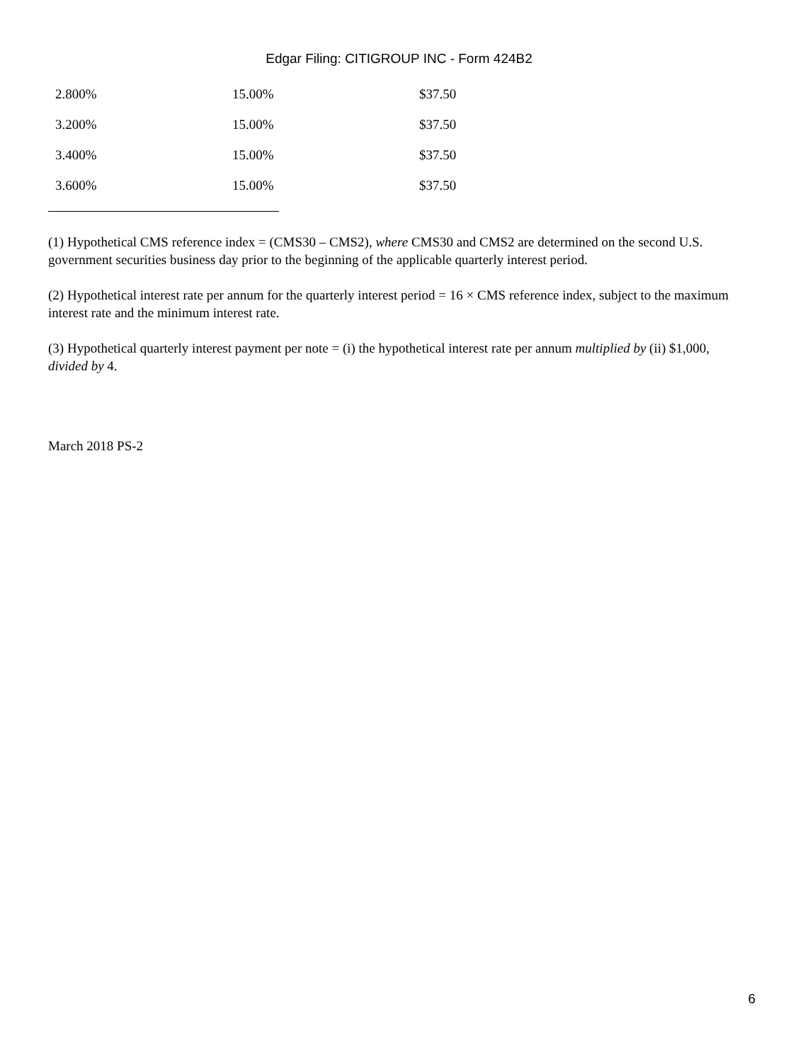Edgar Filing: CITIGROUP INC - Form 424B2
| 2.800% | 15.00% | $37.50 |
| 3.200% | 15.00% | $37.50 |
| 3.400% | 15.00% | $37.50 |
| 3.600% | 15.00% | $37.50 |
(1) Hypothetical CMS reference index = (CMS30 – CMS2), where CMS30 and CMS2 are determined on the second U.S. government securities business day prior to the beginning of the applicable quarterly interest period.
(2) Hypothetical interest rate per annum for the quarterly interest period = 16 × CMS reference index, subject to the maximum interest rate and the minimum interest rate.
(3) Hypothetical quarterly interest payment per note = (i) the hypothetical interest rate per annum multiplied by (ii) $1,000, divided by 4.
March 2018 PS-2
6